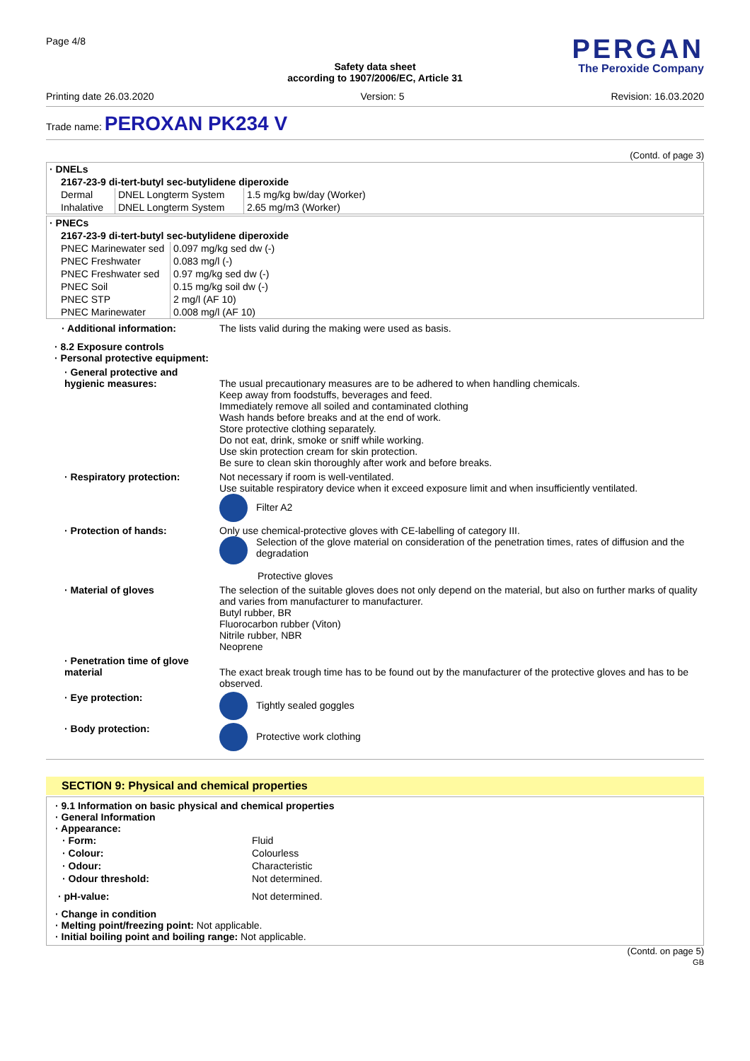Page 4/8
PERGAN
The Peroxide Company
Safety data sheet
according to 1907/2006/EC, Article 31
Printing date 26.03.2020 Version: 5 Revision: 16.03.2020
Trade name: PEROXAN PK234 V
(Contd. of page 3)
| · DNELs | | |
| 2167-23-9 di-tert-butyl sec-butylidene diperoxide | | |
| Dermal | DNEL Longterm System | 1.5 mg/kg bw/day (Worker) |
| Inhalative | DNEL Longterm System | 2.65 mg/m3 (Worker) |
| · PNECs | |
| 2167-23-9 di-tert-butyl sec-butylidene diperoxide | |
| PNEC Marinewater sed | 0.097 mg/kg sed dw (-) |
| PNEC Freshwater | 0.083 mg/l (-) |
| PNEC Freshwater sed | 0.97 mg/kg sed dw (-) |
| PNEC Soil | 0.15 mg/kg soil dw (-) |
| PNEC STP | 2 mg/l (AF 10) |
| PNEC Marinewater | 0.008 mg/l (AF 10) |
· Additional information:
The lists valid during the making were used as basis.
· 8.2 Exposure controls
· Personal protective equipment:
· General protective and hygienic measures:
The usual precautionary measures are to be adhered to when handling chemicals.
Keep away from foodstuffs, beverages and feed.
Immediately remove all soiled and contaminated clothing
Wash hands before breaks and at the end of work.
Store protective clothing separately.
Do not eat, drink, smoke or sniff while working.
Use skin protection cream for skin protection.
Be sure to clean skin thoroughly after work and before breaks.
· Respiratory protection:
Not necessary if room is well-ventilated.
Use suitable respiratory device when it exceed exposure limit and when insufficiently ventilated.
Filter A2
· Protection of hands:
Only use chemical-protective gloves with CE-labelling of category III.
Selection of the glove material on consideration of the penetration times, rates of diffusion and the degradation
Protective gloves
· Material of gloves
The selection of the suitable gloves does not only depend on the material, but also on further marks of quality and varies from manufacturer to manufacturer.
Butyl rubber, BR
Fluorocarbon rubber (Viton)
Nitrile rubber, NBR
Neoprene
· Penetration time of glove material
The exact break trough time has to be found out by the manufacturer of the protective gloves and has to be observed.
· Eye protection:
Tightly sealed goggles
· Body protection:
Protective work clothing
SECTION 9: Physical and chemical properties
· 9.1 Information on basic physical and chemical properties
· General Information
· Appearance:
| · Form: | Fluid |
| · Colour: | Colourless |
| · Odour: | Characteristic |
| · Odour threshold: | Not determined. |
| · pH-value: | Not determined. |
· Change in condition
· Melting point/freezing point: Not applicable.
· Initial boiling point and boiling range: Not applicable.
(Contd. on page 5)
GB